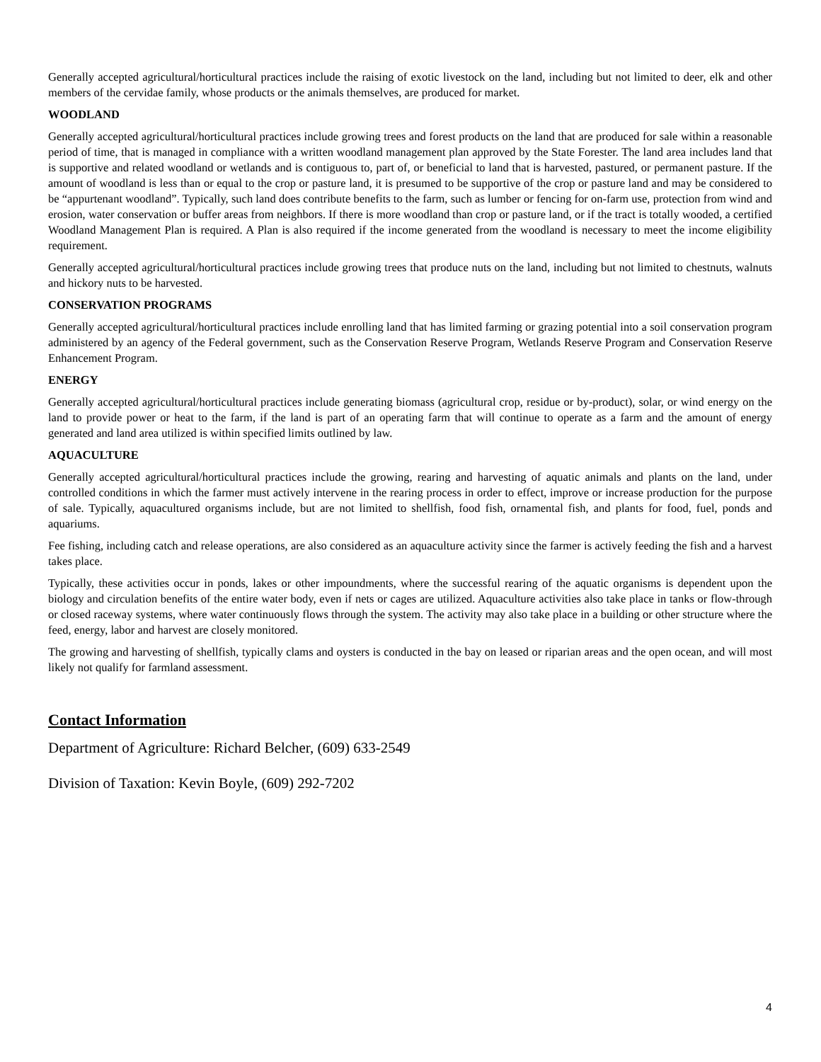Generally accepted agricultural/horticultural practices include the raising of exotic livestock on the land, including but not limited to deer, elk and other members of the cervidae family, whose products or the animals themselves, are produced for market.
WOODLAND
Generally accepted agricultural/horticultural practices include growing trees and forest products on the land that are produced for sale within a reasonable period of time, that is managed in compliance with a written woodland management plan approved by the State Forester. The land area includes land that is supportive and related woodland or wetlands and is contiguous to, part of, or beneficial to land that is harvested, pastured, or permanent pasture. If the amount of woodland is less than or equal to the crop or pasture land, it is presumed to be supportive of the crop or pasture land and may be considered to be “appurtenant woodland”. Typically, such land does contribute benefits to the farm, such as lumber or fencing for on-farm use, protection from wind and erosion, water conservation or buffer areas from neighbors. If there is more woodland than crop or pasture land, or if the tract is totally wooded, a certified Woodland Management Plan is required. A Plan is also required if the income generated from the woodland is necessary to meet the income eligibility requirement.
Generally accepted agricultural/horticultural practices include growing trees that produce nuts on the land, including but not limited to chestnuts, walnuts and hickory nuts to be harvested.
CONSERVATION PROGRAMS
Generally accepted agricultural/horticultural practices include enrolling land that has limited farming or grazing potential into a soil conservation program administered by an agency of the Federal government, such as the Conservation Reserve Program, Wetlands Reserve Program and Conservation Reserve Enhancement Program.
ENERGY
Generally accepted agricultural/horticultural practices include generating biomass (agricultural crop, residue or by-product), solar, or wind energy on the land to provide power or heat to the farm, if the land is part of an operating farm that will continue to operate as a farm and the amount of energy generated and land area utilized is within specified limits outlined by law.
AQUACULTURE
Generally accepted agricultural/horticultural practices include the growing, rearing and harvesting of aquatic animals and plants on the land, under controlled conditions in which the farmer must actively intervene in the rearing process in order to effect, improve or increase production for the purpose of sale. Typically, aquacultured organisms include, but are not limited to shellfish, food fish, ornamental fish, and plants for food, fuel, ponds and aquariums.
Fee fishing, including catch and release operations, are also considered as an aquaculture activity since the farmer is actively feeding the fish and a harvest takes place.
Typically, these activities occur in ponds, lakes or other impoundments, where the successful rearing of the aquatic organisms is dependent upon the biology and circulation benefits of the entire water body, even if nets or cages are utilized. Aquaculture activities also take place in tanks or flow-through or closed raceway systems, where water continuously flows through the system. The activity may also take place in a building or other structure where the feed, energy, labor and harvest are closely monitored.
The growing and harvesting of shellfish, typically clams and oysters is conducted in the bay on leased or riparian areas and the open ocean, and will most likely not qualify for farmland assessment.
Contact Information
Department of Agriculture: Richard Belcher, (609) 633-2549
Division of Taxation: Kevin Boyle, (609) 292-7202
4